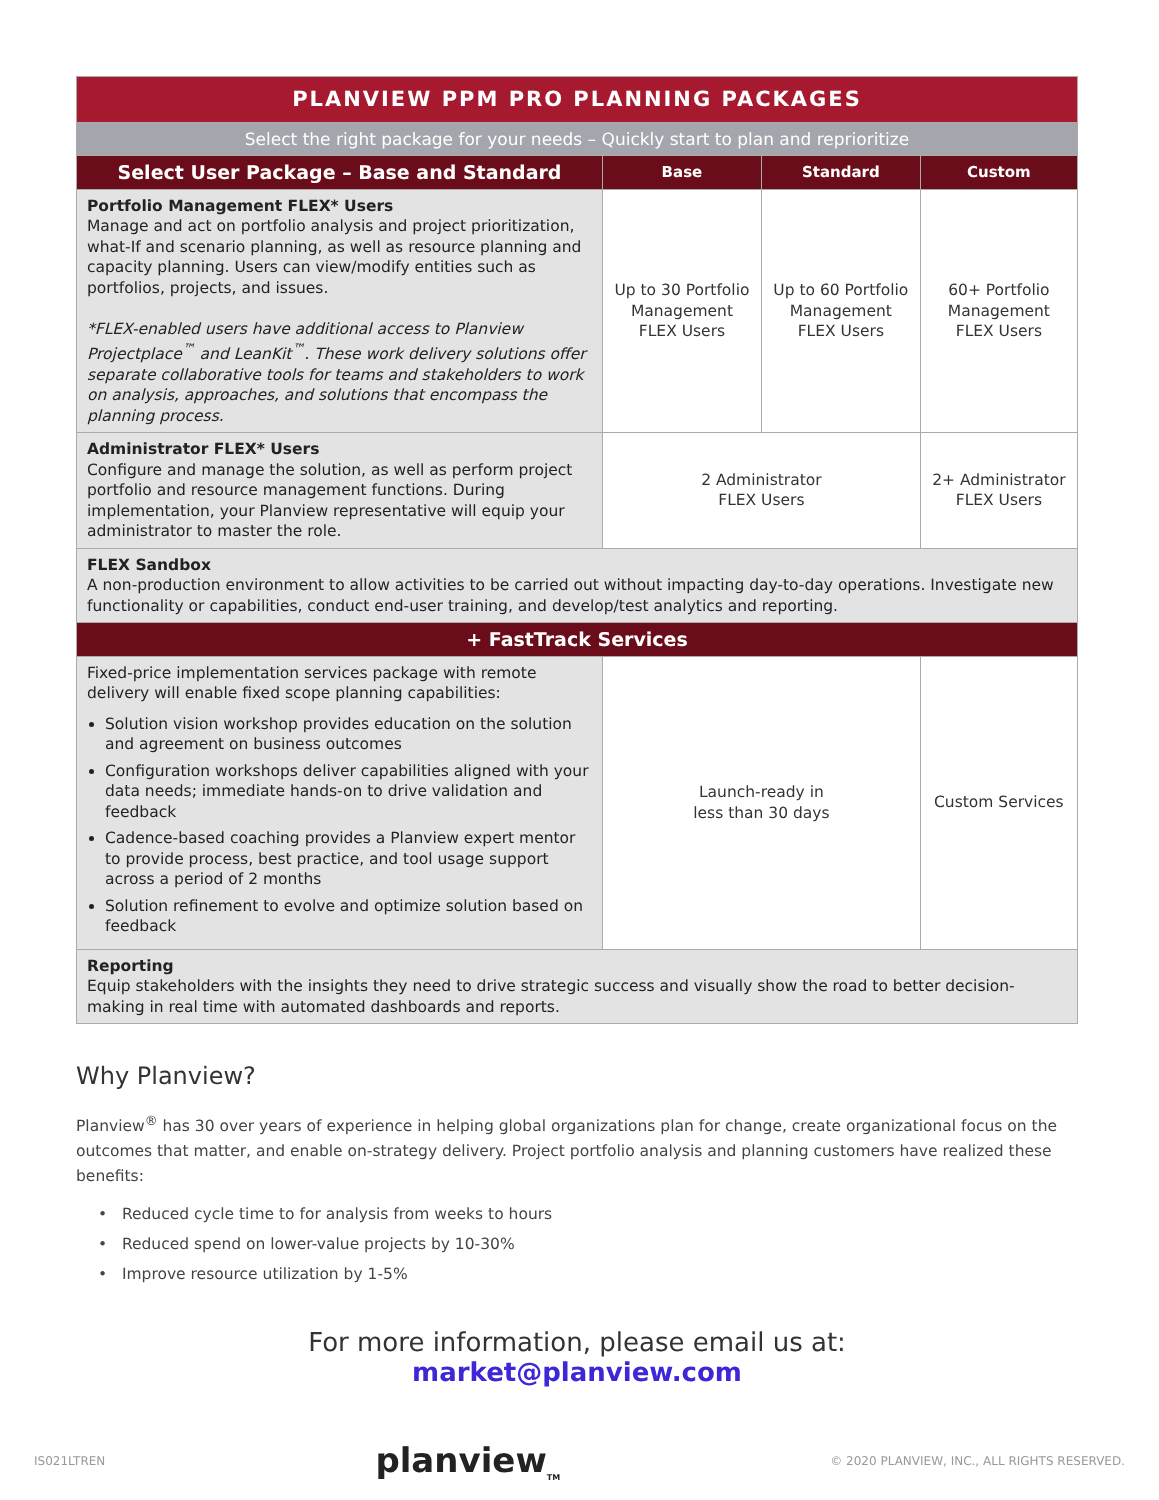| PLANVIEW PPM PRO PLANNING PACKAGES | | | |
| Select the right package for your needs – Quickly start to plan and reprioritize | | | |
| Select User Package – Base and Standard | Base | Standard | Custom |
| Portfolio Management FLEX* Users Manage and act on portfolio analysis and project prioritization, what-If and scenario planning, as well as resource planning and capacity planning. Users can view/modify entities such as portfolios, projects, and issues. *FLEX-enabled users have additional access to Planview Projectplace<sup>™</sup> and LeanKit<sup>™</sup>. These work delivery solutions offer separate collaborative tools for teams and stakeholders to work on analysis, approaches, and solutions that encompass the planning process. | Up to 30 Portfolio Management FLEX Users | Up to 60 Portfolio Management FLEX Users | 60+ Portfolio Management FLEX Users |
| Administrator FLEX* Users Configure and manage the solution, as well as perform project portfolio and resource management functions. During implementation, your Planview representative will equip your administrator to master the role. | 2 Administrator FLEX Users | | 2+ Administrator FLEX Users |
| FLEX Sandbox A non-production environment to allow activities to be carried out without impacting day-to-day operations. Investigate new functionality or capabilities, conduct end-user training, and develop/test analytics and reporting. | | | |
| + FastTrack Services | | | |
| Fixed-price implementation services package with remote delivery will enable fixed scope planning capabilities: Solution vision workshop provides education on the solution and agreement on business outcomes Configuration workshops deliver capabilities aligned with your data needs; immediate hands-on to drive validation and feedback Cadence-based coaching provides a Planview expert mentor to provide process, best practice, and tool usage support across a period of 2 months Solution refinement to evolve and optimize solution based on feedback | Launch-ready in less than 30 days | | Custom Services |
| Reporting Equip stakeholders with the insights they need to drive strategic success and visually show the road to better decision-making in real time with automated dashboards and reports. | | | |
Why Planview?
Planview<sup>®</sup> has 30 over years of experience in helping global organizations plan for change, create organizational focus on the outcomes that matter, and enable on-strategy delivery. Project portfolio analysis and planning customers have realized these benefits:
• Reduced cycle time to for analysis from weeks to hours
• Reduced spend on lower-value projects by 10-30%
• Improve resource utilization by 1-5%
For more information, please email us at:
market@planview.com
IS021LTREN planview<sub>TM</sub> © 2020 PLANVIEW, INC., ALL RIGHTS RESERVED.